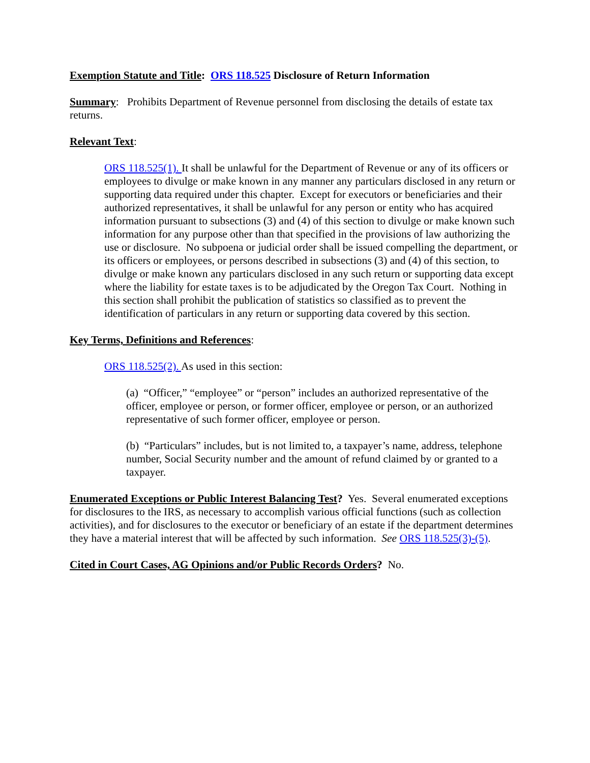Exemption Statute and Title: ORS 118.525 Disclosure of Return Information
Summary: Prohibits Department of Revenue personnel from disclosing the details of estate tax returns.
Relevant Text:
ORS 118.525(1). It shall be unlawful for the Department of Revenue or any of its officers or employees to divulge or make known in any manner any particulars disclosed in any return or supporting data required under this chapter. Except for executors or beneficiaries and their authorized representatives, it shall be unlawful for any person or entity who has acquired information pursuant to subsections (3) and (4) of this section to divulge or make known such information for any purpose other than that specified in the provisions of law authorizing the use or disclosure. No subpoena or judicial order shall be issued compelling the department, or its officers or employees, or persons described in subsections (3) and (4) of this section, to divulge or make known any particulars disclosed in any such return or supporting data except where the liability for estate taxes is to be adjudicated by the Oregon Tax Court. Nothing in this section shall prohibit the publication of statistics so classified as to prevent the identification of particulars in any return or supporting data covered by this section.
Key Terms, Definitions and References:
ORS 118.525(2). As used in this section:
(a) “Officer,” “employee” or “person” includes an authorized representative of the officer, employee or person, or former officer, employee or person, or an authorized representative of such former officer, employee or person.
(b) “Particulars” includes, but is not limited to, a taxpayer’s name, address, telephone number, Social Security number and the amount of refund claimed by or granted to a taxpayer.
Enumerated Exceptions or Public Interest Balancing Test? Yes. Several enumerated exceptions for disclosures to the IRS, as necessary to accomplish various official functions (such as collection activities), and for disclosures to the executor or beneficiary of an estate if the department determines they have a material interest that will be affected by such information. See ORS 118.525(3)-(5).
Cited in Court Cases, AG Opinions and/or Public Records Orders? No.